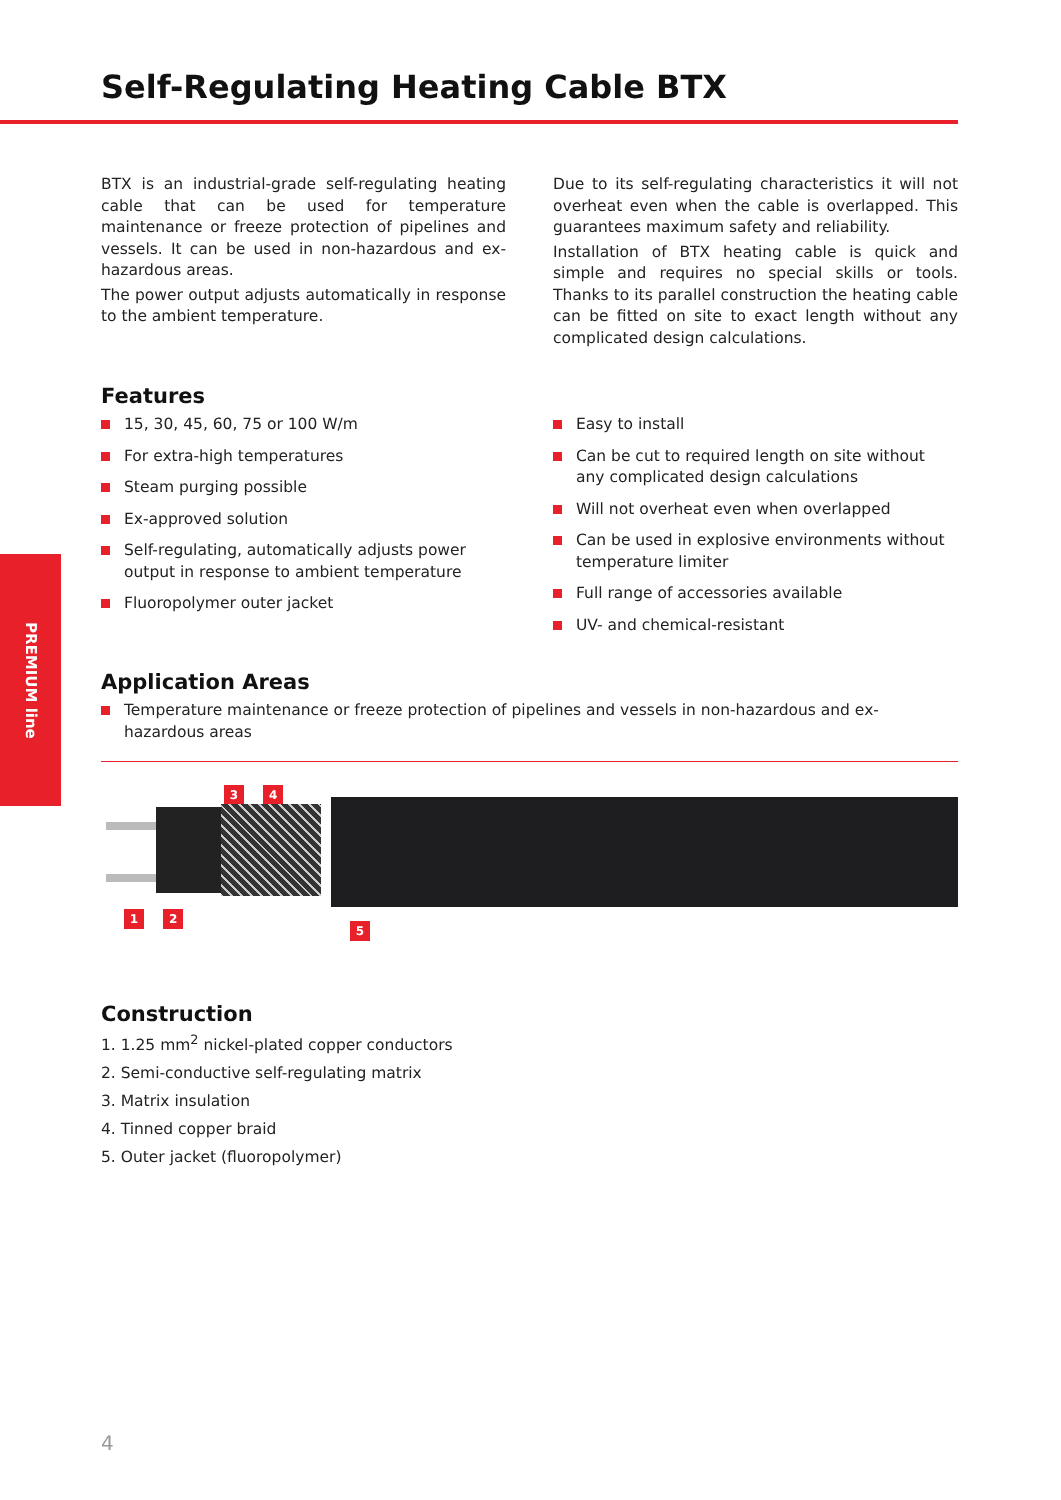Self-Regulating Heating Cable BTX
PREMIUM line
BTX is an industrial-grade self-regulating heating cable that can be used for temperature maintenance or freeze protection of pipelines and vessels. It can be used in non-hazardous and ex-hazardous areas.
The power output adjusts automatically in response to the ambient temperature.
Due to its self-regulating characteristics it will not overheat even when the cable is overlapped. This guarantees maximum safety and reliability.
Installation of BTX heating cable is quick and simple and requires no special skills or tools. Thanks to its parallel construction the heating cable can be fitted on site to exact length without any complicated design calculations.
Features
15, 30, 45, 60, 75 or 100 W/m
For extra-high temperatures
Steam purging possible
Ex-approved solution
Self-regulating, automatically adjusts power output in response to ambient temperature
Fluoropolymer outer jacket
Easy to install
Can be cut to required length on site without any complicated design calculations
Will not overheat even when overlapped
Can be used in explosive environments without temperature limiter
Full range of accessories available
UV- and chemical-resistant
Application Areas
Temperature maintenance or freeze protection of pipelines and vessels in non-hazardous and ex-hazardous areas
3 4
1 2
5
Construction
1. 1.25 mm<sup>2</sup> nickel-plated copper conductors
2. Semi-conductive self-regulating matrix
3. Matrix insulation
4. Tinned copper braid
5. Outer jacket (fluoropolymer)
4